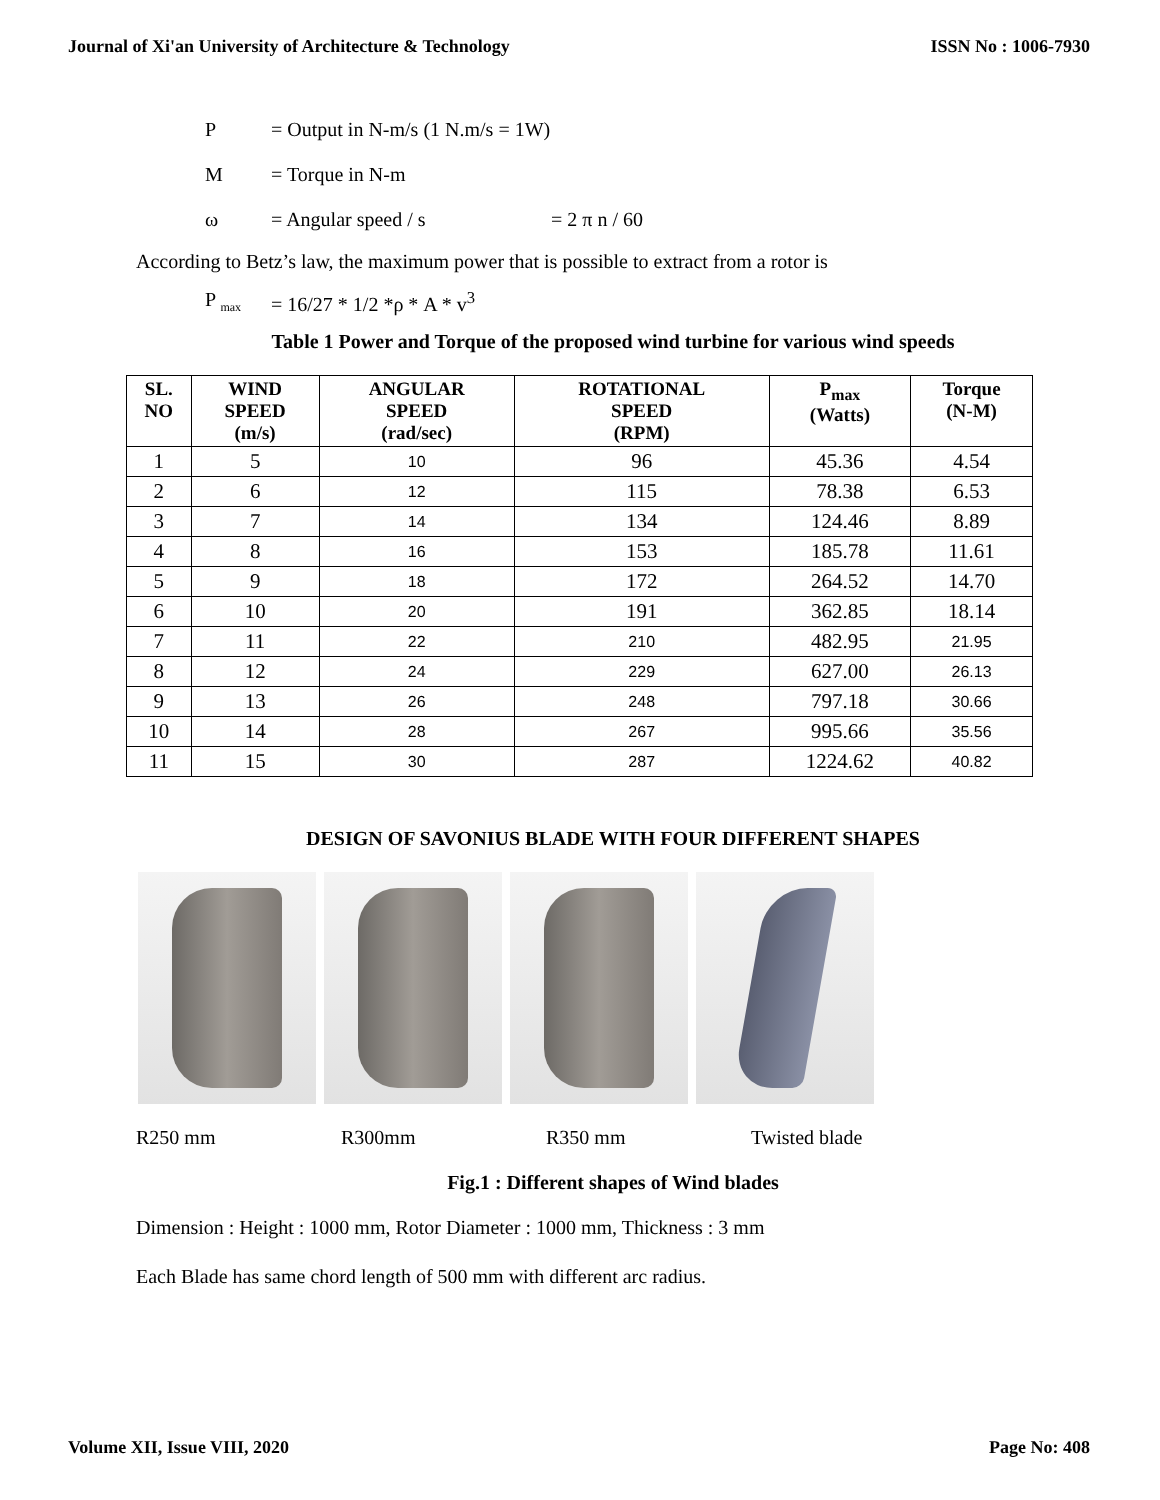Journal of Xi'an University of Architecture & Technology ISSN No : 1006-7930
P = Output in N-m/s (1 N.m/s = 1W)
M = Torque in N-m
ω = Angular speed / s = 2 π n / 60
According to Betz’s law, the maximum power that is possible to extract from a rotor is
P <sub>max</sub> = 16/27 * 1/2 *ρ * A * v<sup>3</sup>
Table 1 Power and Torque of the proposed wind turbine for various wind speeds
| SL. NO | WIND SPEED (m/s) | ANGULAR SPEED (rad/sec) | ROTATIONAL SPEED (RPM) | P<sub>max</sub> (Watts) | Torque (N-M) |
| --- | --- | --- | --- | --- | --- |
| 1 | 5 | 10 | 96 | 45.36 | 4.54 |
| 2 | 6 | 12 | 115 | 78.38 | 6.53 |
| 3 | 7 | 14 | 134 | 124.46 | 8.89 |
| 4 | 8 | 16 | 153 | 185.78 | 11.61 |
| 5 | 9 | 18 | 172 | 264.52 | 14.70 |
| 6 | 10 | 20 | 191 | 362.85 | 18.14 |
| 7 | 11 | 22 | 210 | 482.95 | 21.95 |
| 8 | 12 | 24 | 229 | 627.00 | 26.13 |
| 9 | 13 | 26 | 248 | 797.18 | 30.66 |
| 10 | 14 | 28 | 267 | 995.66 | 35.56 |
| 11 | 15 | 30 | 287 | 1224.62 | 40.82 |
DESIGN OF SAVONIUS BLADE WITH FOUR DIFFERENT SHAPES
R250 mm R300mm R350 mm Twisted blade
Fig.1 : Different shapes of Wind blades
Dimension : Height : 1000 mm, Rotor Diameter : 1000 mm, Thickness : 3 mm
Each Blade has same chord length of 500 mm with different arc radius.
Volume XII, Issue VIII, 2020 Page No: 408